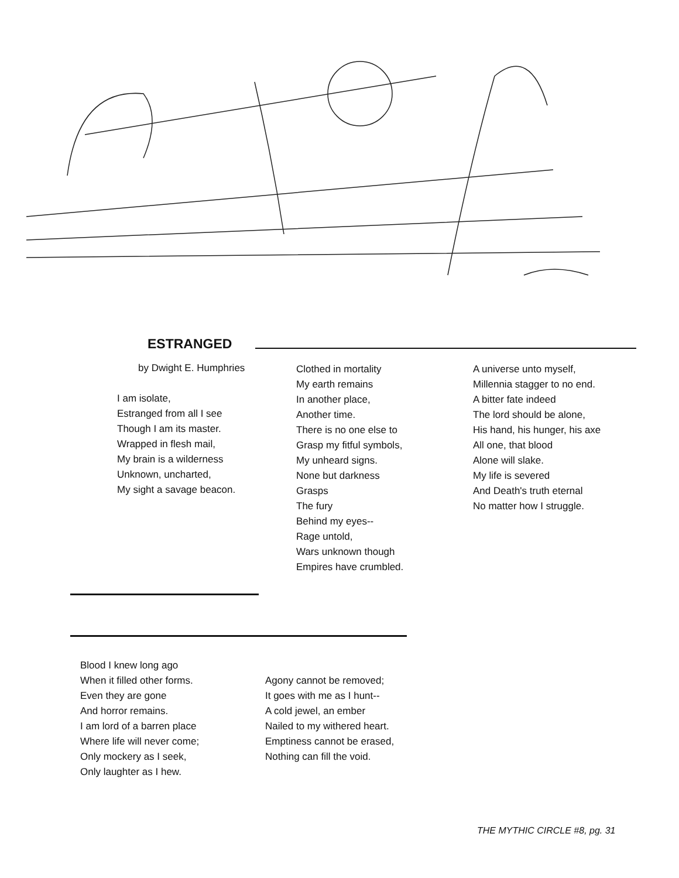ESTRANGED
by Dwight E. Humphries
I am isolate,
Estranged from all I see
Though I am its master.
Wrapped in flesh mail,
My brain is a wilderness
Unknown, uncharted,
My sight a savage beacon.
Clothed in mortality
My earth remains
In another place,
Another time.
There is no one else to
Grasp my fitful symbols,
My unheard signs.
None but darkness
Grasps
The fury
Behind my eyes--
Rage untold,
Wars unknown though
Empires have crumbled.
A universe unto myself,
Millennia stagger to no end.
A bitter fate indeed
The lord should be alone,
His hand, his hunger, his axe
All one, that blood
Alone will slake.
My life is severed
And Death's truth eternal
No matter how I struggle.
Blood I knew long ago
When it filled other forms.
Even they are gone
And horror remains.
I am lord of a barren place
Where life will never come;
Only mockery as I seek,
Only laughter as I hew.
Agony cannot be removed;
It goes with me as I hunt--
A cold jewel, an ember
Nailed to my withered heart.
Emptiness cannot be erased,
Nothing can fill the void.
THE MYTHIC CIRCLE #8, pg. 31